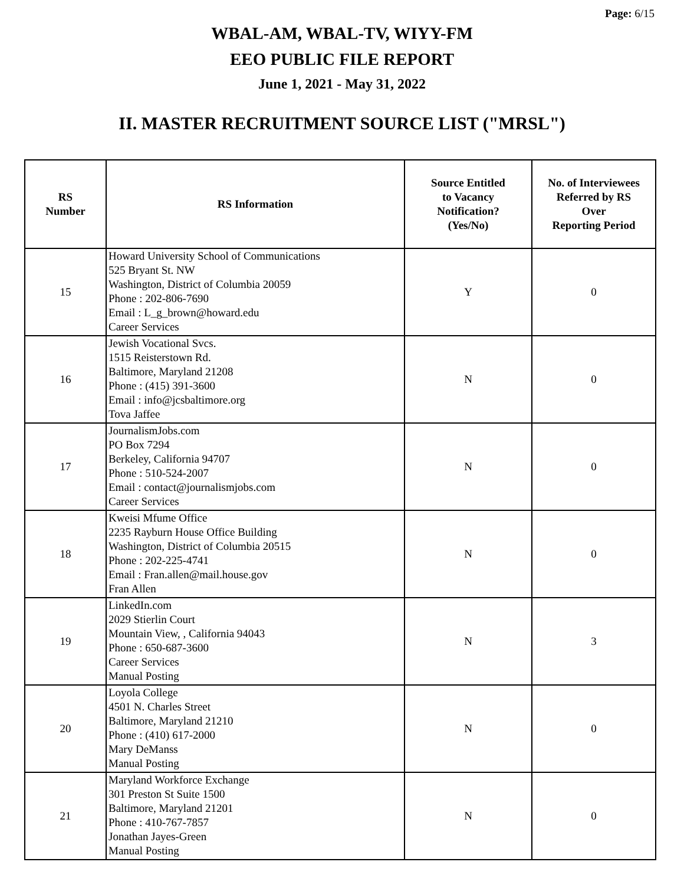Page: 6/15
WBAL-AM, WBAL-TV, WIYY-FM
EEO PUBLIC FILE REPORT
June 1, 2021 - May 31, 2022
II. MASTER RECRUITMENT SOURCE LIST ("MRSL")
| RS Number | RS Information | Source Entitled to Vacancy Notification? (Yes/No) | No. of Interviewees Referred by RS Over Reporting Period |
| --- | --- | --- | --- |
| 15 | Howard University School of Communications 525 Bryant St. NW Washington, District of Columbia 20059 Phone : 202-806-7690 Email : L_g_brown@howard.edu Career Services | Y | 0 |
| 16 | Jewish Vocational Svcs. 1515 Reisterstown Rd. Baltimore, Maryland 21208 Phone : (415) 391-3600 Email : info@jcsbaltimore.org Tova Jaffee | N | 0 |
| 17 | JournalismJobs.com PO Box 7294 Berkeley, California 94707 Phone : 510-524-2007 Email : contact@journalismjobs.com Career Services | N | 0 |
| 18 | Kweisi Mfume Office 2235 Rayburn House Office Building Washington, District of Columbia 20515 Phone : 202-225-4741 Email : Fran.allen@mail.house.gov Fran Allen | N | 0 |
| 19 | LinkedIn.com 2029 Stierlin Court Mountain View, , California 94043 Phone : 650-687-3600 Career Services Manual Posting | N | 3 |
| 20 | Loyola College 4501 N. Charles Street Baltimore, Maryland 21210 Phone : (410) 617-2000 Mary DeManss Manual Posting | N | 0 |
| 21 | Maryland Workforce Exchange 301 Preston St Suite 1500 Baltimore, Maryland 21201 Phone : 410-767-7857 Jonathan Jayes-Green Manual Posting | N | 0 |